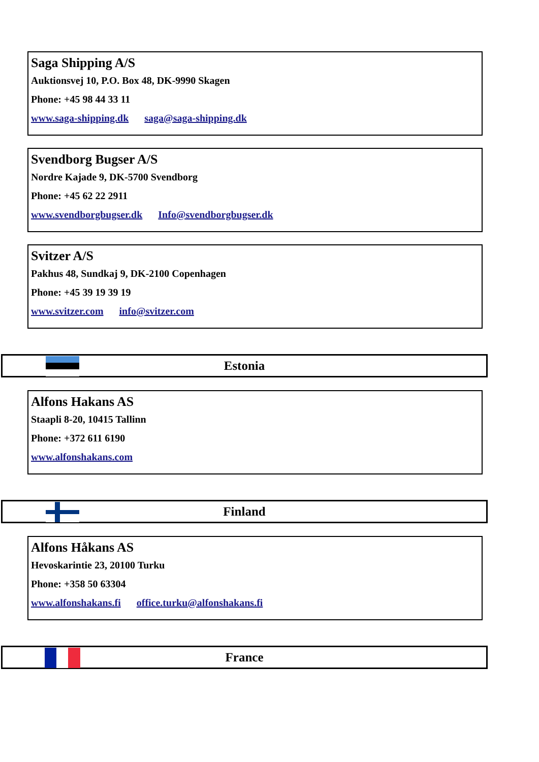Saga Shipping A/S
Auktionsvej 10, P.O. Box 48, DK-9990 Skagen
Phone: +45 98 44 33 11
www.saga-shipping.dk saga@saga-shipping.dk
Svendborg Bugser A/S
Nordre Kajade 9, DK-5700 Svendborg
Phone: +45 62 22 2911
www.svendborgbugser.dk Info@svendborgbugser.dk
Svitzer A/S
Pakhus 48, Sundkaj 9, DK-2100 Copenhagen
Phone: +45 39 19 39 19
www.svitzer.com info@svitzer.com
Estonia
Alfons Hakans AS
Staapli 8-20, 10415 Tallinn
Phone: +372 611 6190
www.alfonshakans.com
Finland
Alfons Håkans AS
Hevoskarintie 23, 20100 Turku
Phone: +358 50 63304
www.alfonshakans.fi office.turku@alfonshakans.fi
France